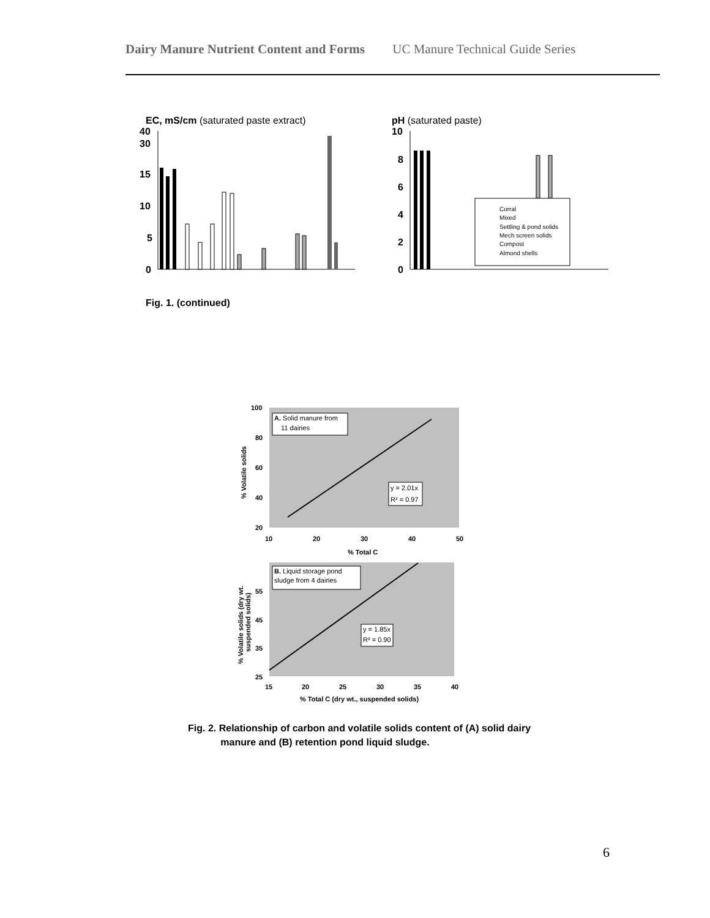Dairy Manure Nutrient Content and Forms UC Manure Technical Guide Series
EC, mS/cm (saturated paste extract)
40
30
15
10
5
0
pH (saturated paste)
10
8
6
4
2
0
Corral
Mixed
Settling & pond solids
Mech screen solids
Compost
Almond shells
Fig. 1. (continued)
A. Solid manure from
11 dairies
y = 2.01x
R² = 0.97
100
80
60
40
20
10
20
30
40
50
% Total C
% Volatile solids
B. Liquid storage pond
sludge from 4 dairies
y = 1.85x
R² = 0.90
55
45
35
25
15
20
25
30
35
40
% Total C (dry wt., suspended solids)
% Volatile solids (dry wt.
suspended solids)
Fig. 2. Relationship of carbon and volatile solids content of (A) solid dairy
manure and (B) retention pond liquid sludge.
6